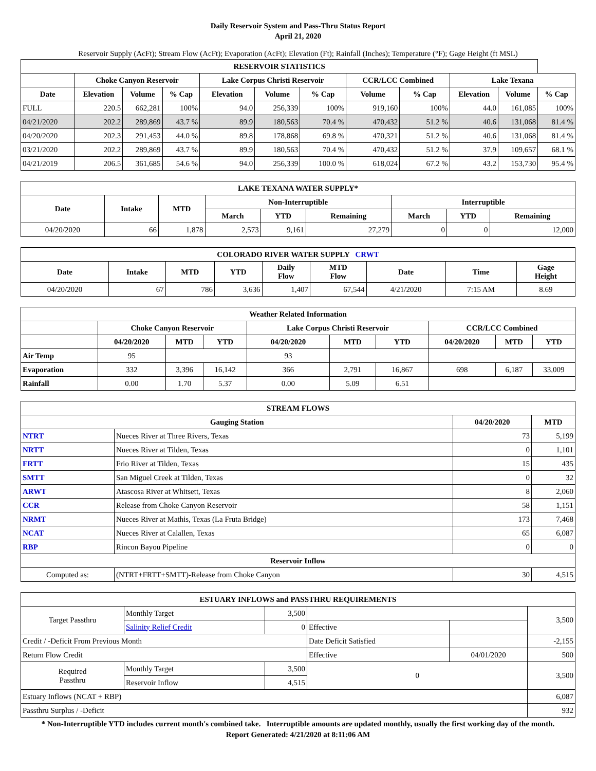Daily Reservoir System and Pass-Thru Status Report
April 21, 2020
Reservoir Supply (AcFt); Stream Flow (AcFt); Evaporation (AcFt); Elevation (Ft); Rainfall (Inches); Temperature (°F); Gage Height (ft MSL)
| RESERVOIR STATISTICS | | | | | | | | | | | |
| --- | --- | --- | --- | --- | --- | --- | --- | --- | --- | --- | --- |
| | Choke Canyon Reservoir | | | Lake Corpus Christi Reservoir | | | CCR/LCC Combined | | Lake Texana | | |
| Date | Elevation | Volume | % Cap | Elevation | Volume | % Cap | Volume | % Cap | Elevation | Volume | % Cap |
| FULL | 220.5 | 662,281 | 100% | 94.0 | 256,339 | 100% | 919,160 | 100% | 44.0 | 161,085 | 100% |
| 04/21/2020 | 202.2 | 289,869 | 43.7 % | 89.9 | 180,563 | 70.4 % | 470,432 | 51.2 % | 40.6 | 131,068 | 81.4 % |
| 04/20/2020 | 202.3 | 291,453 | 44.0 % | 89.8 | 178,868 | 69.8 % | 470,321 | 51.2 % | 40.6 | 131,068 | 81.4 % |
| 03/21/2020 | 202.2 | 289,869 | 43.7 % | 89.9 | 180,563 | 70.4 % | 470,432 | 51.2 % | 37.9 | 109,657 | 68.1 % |
| 04/21/2019 | 206.5 | 361,685 | 54.6 % | 94.0 | 256,339 | 100.0 % | 618,024 | 67.2 % | 43.2 | 153,730 | 95.4 % |
| LAKE TEXANA WATER SUPPLY* | | | | | | | | |
| --- | --- | --- | --- | --- | --- | --- | --- | --- |
| Date | Intake | MTD | Non-Interruptible | | | Interruptible | | |
| | | | March | YTD | Remaining | March | YTD | Remaining |
| 04/20/2020 | 66 | 1,878 | 2,573 | 9,161 | 27,279 | 0 | 0 | 12,000 |
| COLORADO RIVER WATER SUPPLY CRWT | | | | | | | | |
| --- | --- | --- | --- | --- | --- | --- | --- | --- |
| Date | Intake | MTD | YTD | Daily Flow | MTD Flow | Date | Time | Gage Height |
| 04/20/2020 | 67 | 786 | 3,636 | 1,407 | 67,544 | 4/21/2020 | 7:15 AM | 8.69 |
| Weather Related Information | | | | | | | | | |
| --- | --- | --- | --- | --- | --- | --- | --- | --- | --- |
| | Choke Canyon Reservoir | | | Lake Corpus Christi Reservoir | | | CCR/LCC Combined | | |
| | 04/20/2020 | MTD | YTD | 04/20/2020 | MTD | YTD | 04/20/2020 | MTD | YTD |
| Air Temp | 95 | | | 93 | | | | | |
| Evaporation | 332 | 3,396 | 16,142 | 366 | 2,791 | 16,867 | 698 | 6,187 | 33,009 |
| Rainfall | 0.00 | 1.70 | 5.37 | 0.00 | 5.09 | 6.51 | | | |
| STREAM FLOWS | | | |
| --- | --- | --- | --- |
| Gauging Station | | 04/20/2020 | MTD |
| NTRT | Nueces River at Three Rivers, Texas | 73 | 5,199 |
| NRTT | Nueces River at Tilden, Texas | 0 | 1,101 |
| FRTT | Frio River at Tilden, Texas | 15 | 435 |
| SMTT | San Miguel Creek at Tilden, Texas | 0 | 32 |
| ARWT | Atascosa River at Whitsett, Texas | 8 | 2,060 |
| CCR | Release from Choke Canyon Reservoir | 58 | 1,151 |
| NRMT | Nueces River at Mathis, Texas (La Fruta Bridge) | 173 | 7,468 |
| NCAT | Nueces River at Calallen, Texas | 65 | 6,087 |
| RBP | Rincon Bayou Pipeline | 0 | 0 |
| Reservoir Inflow | | | |
| Computed as: | (NTRT+FRTT+SMTT)-Release from Choke Canyon | 30 | 4,515 |
| ESTUARY INFLOWS and PASSTHRU REQUIREMENTS | | | | | |
| --- | --- | --- | --- | --- | --- |
| Target Passthru | Monthly Target | 3,500 | | | 3,500 |
| | Salinity Relief Credit | 0 | Effective | | |
| Credit / -Deficit From Previous Month | | | Date Deficit Satisfied | | -2,155 |
| Return Flow Credit | | | Effective | 04/01/2020 | 500 |
| Required Passthru | Monthly Target | 3,500 | 0 | | 3,500 |
| | Reservoir Inflow | 4,515 | | | |
| Estuary Inflows (NCAT + RBP) | | | | | 6,087 |
| Passthru Surplus / -Deficit | | | | | 932 |
* Non-Interruptible YTD includes current month's combined take. Interruptible amounts are updated monthly, usually the first working day of the month.
Report Generated: 4/21/2020 at 8:11:06 AM